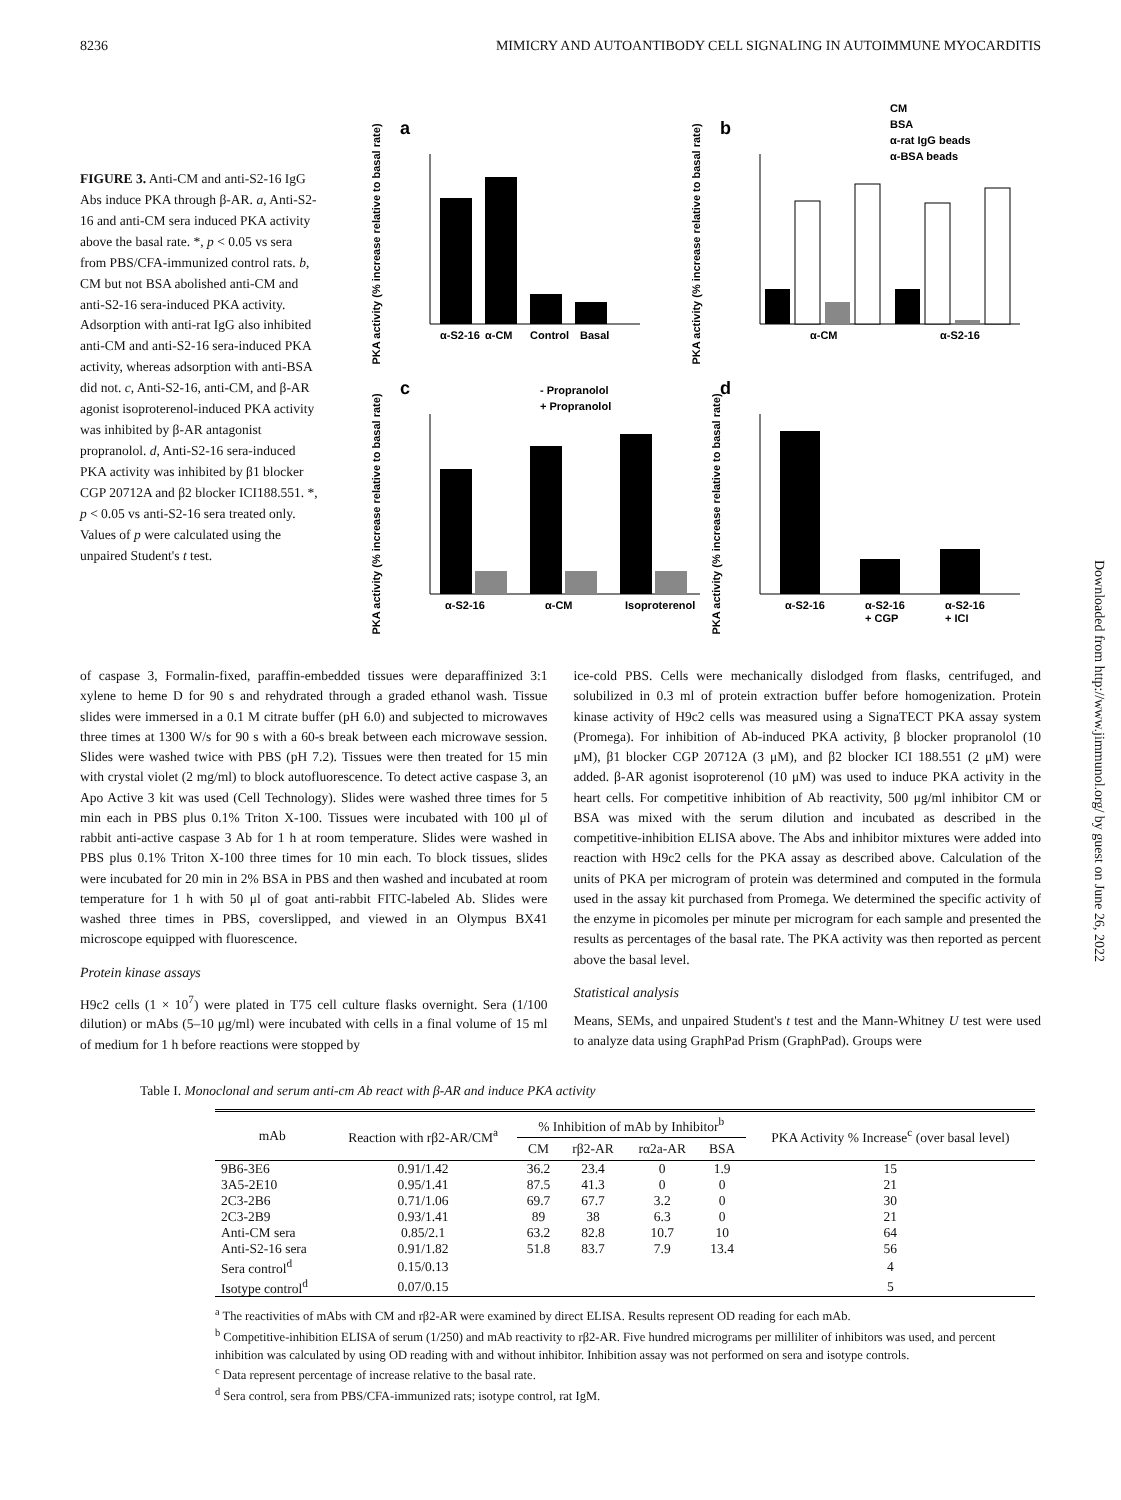8236 MIMICRY AND AUTOANTIBODY CELL SIGNALING IN AUTOIMMUNE MYOCARDITIS
FIGURE 3. Anti-CM and anti-S2-16 IgG Abs induce PKA through β-AR. a, Anti-S2-16 and anti-CM sera induced PKA activity above the basal rate. *, p < 0.05 vs sera from PBS/CFA-immunized control rats. b, CM but not BSA abolished anti-CM and anti-S2-16 sera-induced PKA activity. Adsorption with anti-rat IgG also inhibited anti-CM and anti-S2-16 sera-induced PKA activity, whereas adsorption with anti-BSA did not. c, Anti-S2-16, anti-CM, and β-AR agonist isoproterenol-induced PKA activity was inhibited by β-AR antagonist propranolol. d, Anti-S2-16 sera-induced PKA activity was inhibited by β1 blocker CGP 20712A and β2 blocker ICI188.551. *, p < 0.05 vs anti-S2-16 sera treated only. Values of p were calculated using the unpaired Student's t test.
a
b
c
d
PKA activity (% increase relative to basal rate)
PKA activity (% increase relative to basal rate)
PKA activity (% increase relative to basal rate)
PKA activity (% increase relative to basal rate)
α-S2-16
α-CM
Control
Basal
α-CM
α-S2-16
CM
BSA
α-rat IgG beads
α-BSA beads
- Propranolol
+ Propranolol
α-S2-16
α-CM
Isoproterenol
α-S2-16
α-S2-16
+ CGP
α-S2-16
+ ICI
of caspase 3, Formalin-fixed, paraffin-embedded tissues were deparaffinized 3:1 xylene to heme D for 90 s and rehydrated through a graded ethanol wash. Tissue slides were immersed in a 0.1 M citrate buffer (pH 6.0) and subjected to microwaves three times at 1300 W/s for 90 s with a 60-s break between each microwave session. Slides were washed twice with PBS (pH 7.2). Tissues were then treated for 15 min with crystal violet (2 mg/ml) to block autofluorescence. To detect active caspase 3, an Apo Active 3 kit was used (Cell Technology). Slides were washed three times for 5 min each in PBS plus 0.1% Triton X-100. Tissues were incubated with 100 μl of rabbit anti-active caspase 3 Ab for 1 h at room temperature. Slides were washed in PBS plus 0.1% Triton X-100 three times for 10 min each. To block tissues, slides were incubated for 20 min in 2% BSA in PBS and then washed and incubated at room temperature for 1 h with 50 μl of goat anti-rabbit FITC-labeled Ab. Slides were washed three times in PBS, coverslipped, and viewed in an Olympus BX41 microscope equipped with fluorescence.
Protein kinase assays
H9c2 cells (1 × 10<sup>7</sup>) were plated in T75 cell culture flasks overnight. Sera (1/100 dilution) or mAbs (5–10 μg/ml) were incubated with cells in a final volume of 15 ml of medium for 1 h before reactions were stopped by
ice-cold PBS. Cells were mechanically dislodged from flasks, centrifuged, and solubilized in 0.3 ml of protein extraction buffer before homogenization. Protein kinase activity of H9c2 cells was measured using a SignaTECT PKA assay system (Promega). For inhibition of Ab-induced PKA activity, β blocker propranolol (10 μM), β1 blocker CGP 20712A (3 μM), and β2 blocker ICI 188.551 (2 μM) were added. β-AR agonist isoproterenol (10 μM) was used to induce PKA activity in the heart cells. For competitive inhibition of Ab reactivity, 500 μg/ml inhibitor CM or BSA was mixed with the serum dilution and incubated as described in the competitive-inhibition ELISA above. The Abs and inhibitor mixtures were added into reaction with H9c2 cells for the PKA assay as described above. Calculation of the units of PKA per microgram of protein was determined and computed in the formula used in the assay kit purchased from Promega. We determined the specific activity of the enzyme in picomoles per minute per microgram for each sample and presented the results as percentages of the basal rate. The PKA activity was then reported as percent above the basal level.
Statistical analysis
Means, SEMs, and unpaired Student's t test and the Mann-Whitney U test were used to analyze data using GraphPad Prism (GraphPad). Groups were
Table I. Monoclonal and serum anti-cm Ab react with β-AR and induce PKA activity
| mAb | Reaction with rβ2-AR/CM<sup>a</sup> | % Inhibition of mAb by Inhibitor<sup>b</sup> | | | | PKA Activity % Increase<sup>c</sup> (over basal level) |
| --- | --- | --- | --- | --- | --- | --- |
| | | CM | rβ2-AR | rα2a-AR | BSA | |
| 9B6-3E6 | 0.91/1.42 | 36.2 | 23.4 | 0 | 1.9 | 15 |
| 3A5-2E10 | 0.95/1.41 | 87.5 | 41.3 | 0 | 0 | 21 |
| 2C3-2B6 | 0.71/1.06 | 69.7 | 67.7 | 3.2 | 0 | 30 |
| 2C3-2B9 | 0.93/1.41 | 89 | 38 | 6.3 | 0 | 21 |
| Anti-CM sera | 0.85/2.1 | 63.2 | 82.8 | 10.7 | 10 | 64 |
| Anti-S2-16 sera | 0.91/1.82 | 51.8 | 83.7 | 7.9 | 13.4 | 56 |
| Sera control<sup>d</sup> | 0.15/0.13 | | | | | 4 |
| Isotype control<sup>d</sup> | 0.07/0.15 | | | | | 5 |
<sup>a</sup> The reactivities of mAbs with CM and rβ2-AR were examined by direct ELISA. Results represent OD reading for each mAb.
<sup>b</sup> Competitive-inhibition ELISA of serum (1/250) and mAb reactivity to rβ2-AR. Five hundred micrograms per milliliter of inhibitors was used, and percent inhibition was calculated by using OD reading with and without inhibitor. Inhibition assay was not performed on sera and isotype controls.
<sup>c</sup> Data represent percentage of increase relative to the basal rate.
<sup>d</sup> Sera control, sera from PBS/CFA-immunized rats; isotype control, rat IgM.
Downloaded from http://www.jimmunol.org/ by guest on June 26, 2022